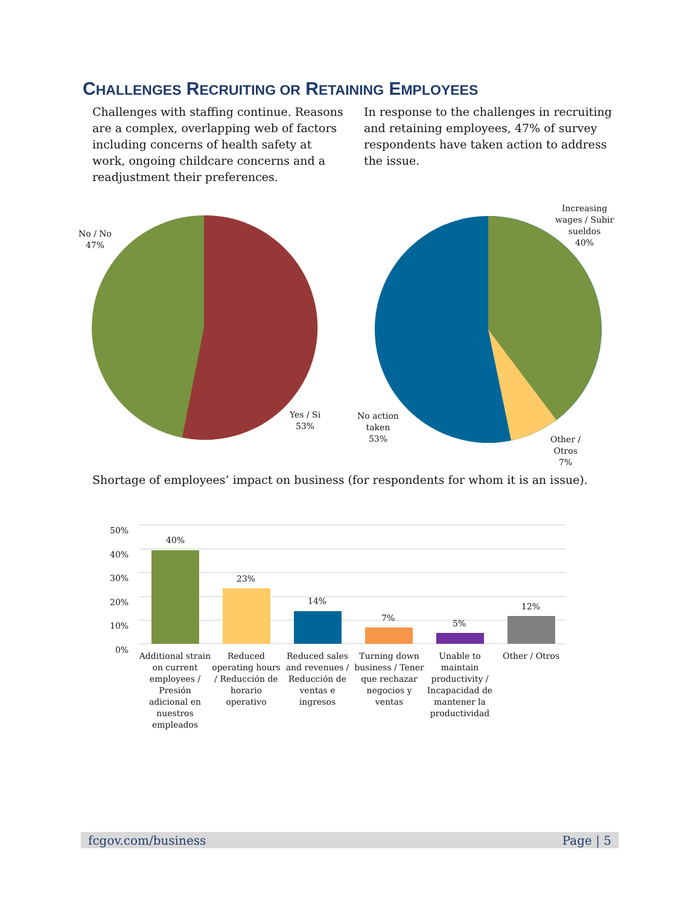CHALLENGES RECRUITING OR RETAINING EMPLOYEES
Challenges with staffing continue. Reasons are a complex, overlapping web of factors including concerns of health safety at work, ongoing childcare concerns and a readjustment their preferences.
In response to the challenges in recruiting and retaining employees, 47% of survey respondents have taken action to address the issue.
No / No
47%
Yes / Si
53%
Increasing
wages / Subir
sueldos
40%
No action
taken
53%
Other /
Otros
7%
Shortage of employees’ impact on business (for respondents for whom it is an issue).
50%
40%
30%
20%
10%
0%
40%
23%
14%
7%
5%
12%
Additional strain on current employees / Presión adicional en nuestros empleados
Reduced operating hours / Reducción de horario operativo
Reduced sales and revenues / Reducción de ventas e ingresos
Turning down business / Tener que rechazar negocios y ventas
Unable to maintain productivity / Incapacidad de mantener la productividad
Other / Otros
fcgov.com/business Page | 5